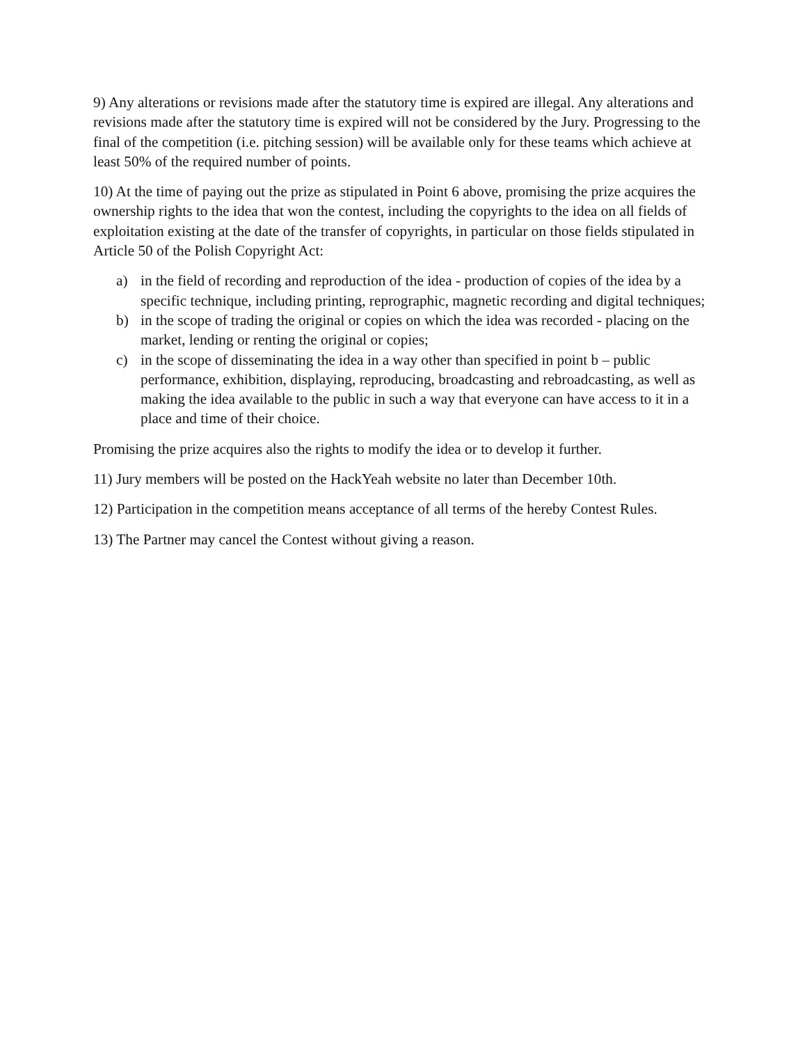9) Any alterations or revisions made after the statutory time is expired are illegal. Any alterations and revisions made after the statutory time is expired will not be considered by the Jury. Progressing to the final of the competition (i.e. pitching session) will be available only for these teams which achieve at least 50% of the required number of points.
10) At the time of paying out the prize as stipulated in Point 6 above, promising the prize acquires the ownership rights to the idea that won the contest, including the copyrights to the idea on all fields of exploitation existing at the date of the transfer of copyrights, in particular on those fields stipulated in Article 50 of the Polish Copyright Act:
a) in the field of recording and reproduction of the idea - production of copies of the idea by a specific technique, including printing, reprographic, magnetic recording and digital techniques;
b) in the scope of trading the original or copies on which the idea was recorded - placing on the market, lending or renting the original or copies;
c) in the scope of disseminating the idea in a way other than specified in point b – public performance, exhibition, displaying, reproducing, broadcasting and rebroadcasting, as well as making the idea available to the public in such a way that everyone can have access to it in a place and time of their choice.
Promising the prize acquires also the rights to modify the idea or to develop it further.
11) Jury members will be posted on the HackYeah website no later than December 10th.
12) Participation in the competition means acceptance of all terms of the hereby Contest Rules.
13) The Partner may cancel the Contest without giving a reason.